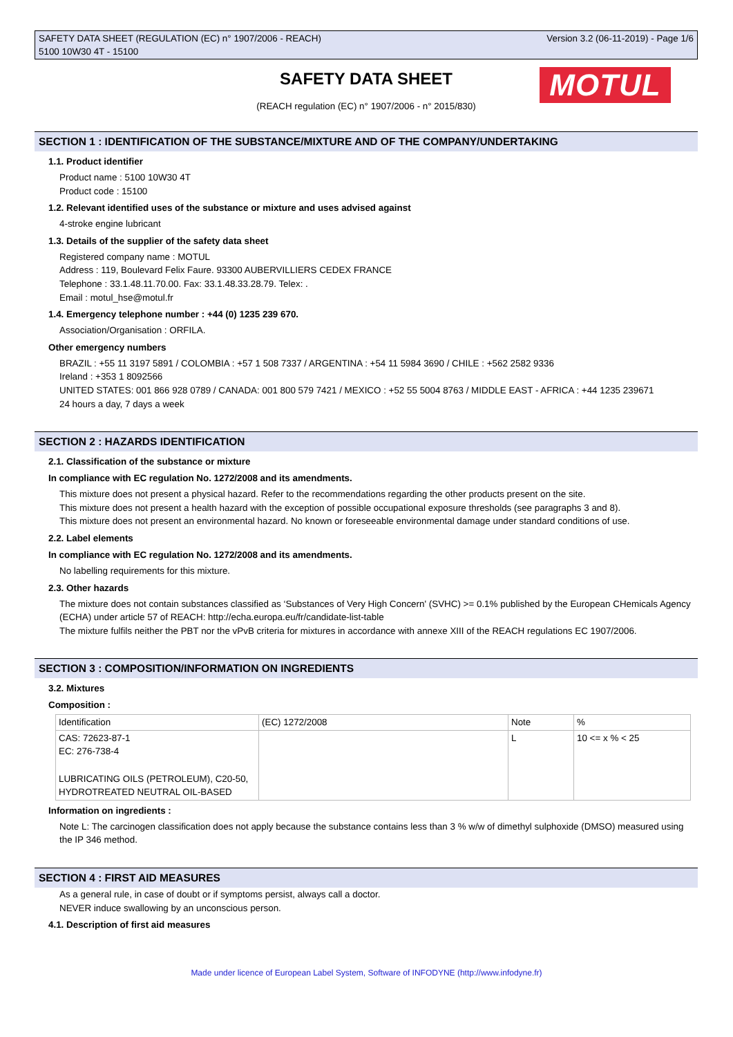Version 3.2 (06-11-2019) - Page 1/6 SAFETY DATA SHEET (REGULATION (EC) n° 1907/2006 - REACH)
5100 10W30 4T - 15100
SAFETY DATA SHEET
(REACH regulation (EC) n° 1907/2006 - n° 2015/830)
MOTUL
SECTION 1 : IDENTIFICATION OF THE SUBSTANCE/MIXTURE AND OF THE COMPANY/UNDERTAKING
1.1. Product identifier
Product name : 5100 10W30 4T
Product code : 15100
1.2. Relevant identified uses of the substance or mixture and uses advised against
4-stroke engine lubricant
1.3. Details of the supplier of the safety data sheet
Registered company name : MOTUL
Address : 119, Boulevard Felix Faure. 93300 AUBERVILLIERS CEDEX FRANCE
Telephone : 33.1.48.11.70.00. Fax: 33.1.48.33.28.79. Telex: .
Email : motul_hse@motul.fr
1.4. Emergency telephone number : +44 (0) 1235 239 670.
Association/Organisation : ORFILA.
Other emergency numbers
BRAZIL : +55 11 3197 5891 / COLOMBIA : +57 1 508 7337 / ARGENTINA : +54 11 5984 3690 / CHILE : +562 2582 9336
Ireland : +353 1 8092566
UNITED STATES: 001 866 928 0789 / CANADA: 001 800 579 7421 / MEXICO : +52 55 5004 8763 / MIDDLE EAST - AFRICA : +44 1235 239671
24 hours a day, 7 days a week
SECTION 2 : HAZARDS IDENTIFICATION
2.1. Classification of the substance or mixture
In compliance with EC regulation No. 1272/2008 and its amendments.
This mixture does not present a physical hazard. Refer to the recommendations regarding the other products present on the site.
This mixture does not present a health hazard with the exception of possible occupational exposure thresholds (see paragraphs 3 and 8).
This mixture does not present an environmental hazard. No known or foreseeable environmental damage under standard conditions of use.
2.2. Label elements
In compliance with EC regulation No. 1272/2008 and its amendments.
No labelling requirements for this mixture.
2.3. Other hazards
The mixture does not contain substances classified as ‘Substances of Very High Concern' (SVHC) >= 0.1% published by the European CHemicals Agency (ECHA) under article 57 of REACH: http://echa.europa.eu/fr/candidate-list-table
The mixture fulfils neither the PBT nor the vPvB criteria for mixtures in accordance with annexe XIII of the REACH regulations EC 1907/2006.
SECTION 3 : COMPOSITION/INFORMATION ON INGREDIENTS
3.2. Mixtures
Composition :
| Identification | (EC) 1272/2008 | Note | % |
| CAS: 72623-87-1 EC: 276-738-4 LUBRICATING OILS (PETROLEUM), C20-50, HYDROTREATED NEUTRAL OIL-BASED | | L | 10 <= x % < 25 |
Information on ingredients :
Note L: The carcinogen classification does not apply because the substance contains less than 3 % w/w of dimethyl sulphoxide (DMSO) measured using the IP 346 method.
SECTION 4 : FIRST AID MEASURES
As a general rule, in case of doubt or if symptoms persist, always call a doctor.
NEVER induce swallowing by an unconscious person.
4.1. Description of first aid measures
Made under licence of European Label System, Software of INFODYNE (http://www.infodyne.fr)